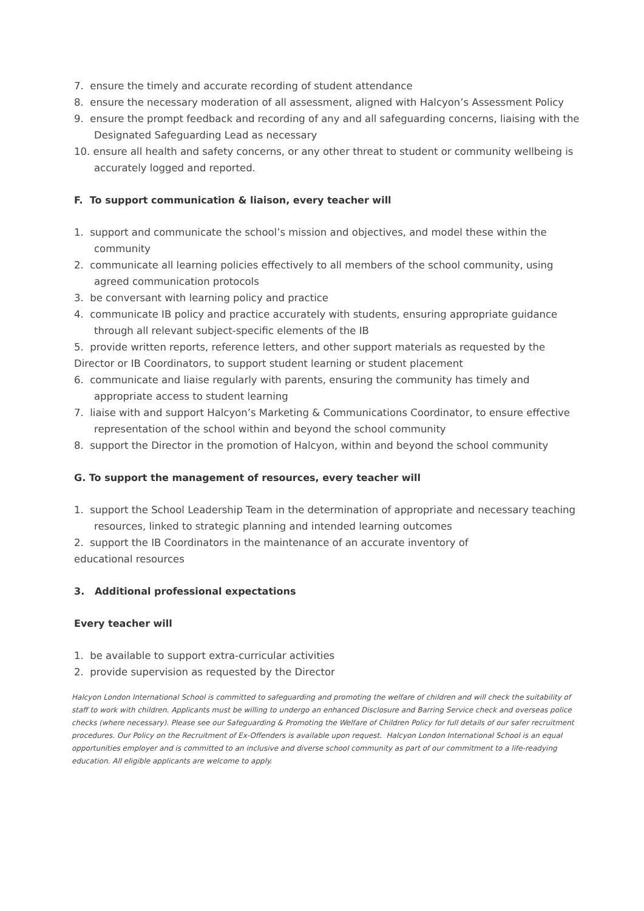7. ensure the timely and accurate recording of student attendance
8. ensure the necessary moderation of all assessment, aligned with Halcyon’s Assessment Policy
9. ensure the prompt feedback and recording of any and all safeguarding concerns, liaising with the Designated Safeguarding Lead as necessary
10. ensure all health and safety concerns, or any other threat to student or community wellbeing is accurately logged and reported.
F. To support communication & liaison, every teacher will
1. support and communicate the school’s mission and objectives, and model these within the community
2. communicate all learning policies effectively to all members of the school community, using agreed communication protocols
3. be conversant with learning policy and practice
4. communicate IB policy and practice accurately with students, ensuring appropriate guidance through all relevant subject-specific elements of the IB
5. provide written reports, reference letters, and other support materials as requested by the Director or IB Coordinators, to support student learning or student placement
6. communicate and liaise regularly with parents, ensuring the community has timely and appropriate access to student learning
7. liaise with and support Halcyon’s Marketing & Communications Coordinator, to ensure effective representation of the school within and beyond the school community
8. support the Director in the promotion of Halcyon, within and beyond the school community
G. To support the management of resources, every teacher will
1. support the School Leadership Team in the determination of appropriate and necessary teaching resources, linked to strategic planning and intended learning outcomes
2. support the IB Coordinators in the maintenance of an accurate inventory of educational resources
3. Additional professional expectations
Every teacher will
1. be available to support extra-curricular activities
2. provide supervision as requested by the Director
Halcyon London International School is committed to safeguarding and promoting the welfare of children and will check the suitability of staff to work with children. Applicants must be willing to undergo an enhanced Disclosure and Barring Service check and overseas police checks (where necessary). Please see our Safeguarding & Promoting the Welfare of Children Policy for full details of our safer recruitment procedures. Our Policy on the Recruitment of Ex-Offenders is available upon request. Halcyon London International School is an equal opportunities employer and is committed to an inclusive and diverse school community as part of our commitment to a life-readying education. All eligible applicants are welcome to apply.